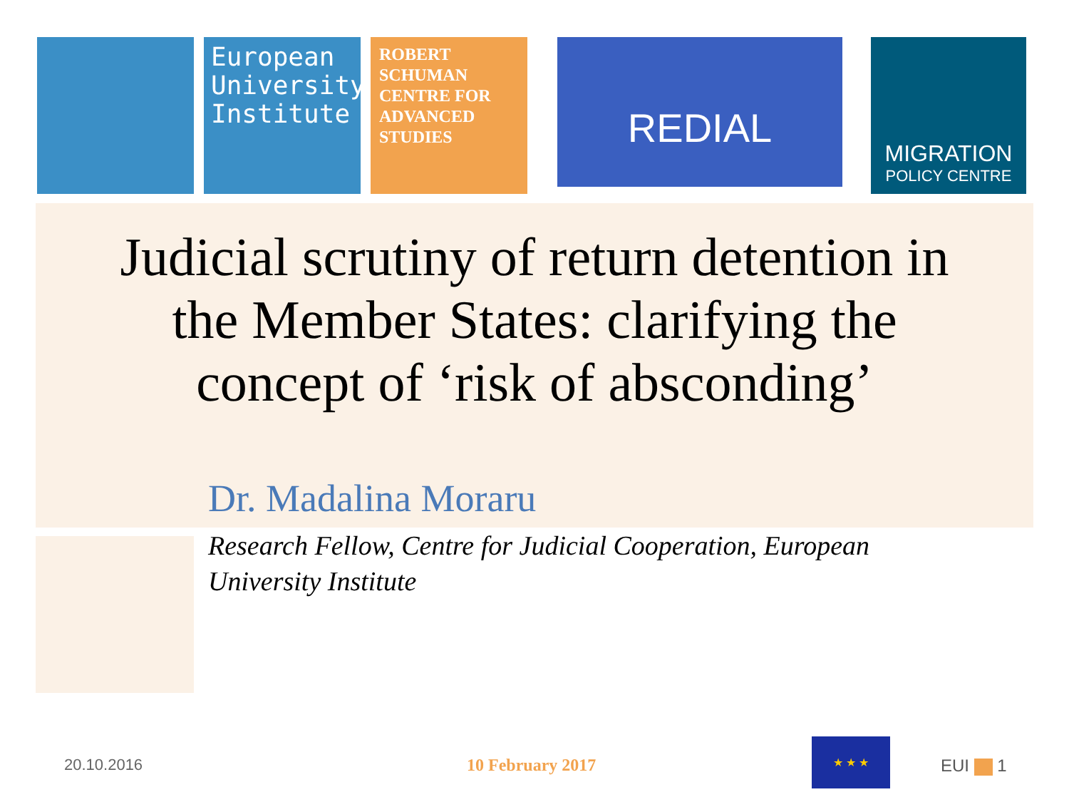European
University
Institute
ROBERT
SCHUMAN
CENTRE FOR
ADVANCED
STUDIES
REDIAL
MIGRATION
POLICY CENTRE
Judicial scrutiny of return detention in the Member States: clarifying the concept of ‘risk of absconding’
Dr. Madalina Moraru
Research Fellow, Centre for Judicial Cooperation, European University Institute
20.10.2016 10 February 2017
★ ★ ★
EUI 1